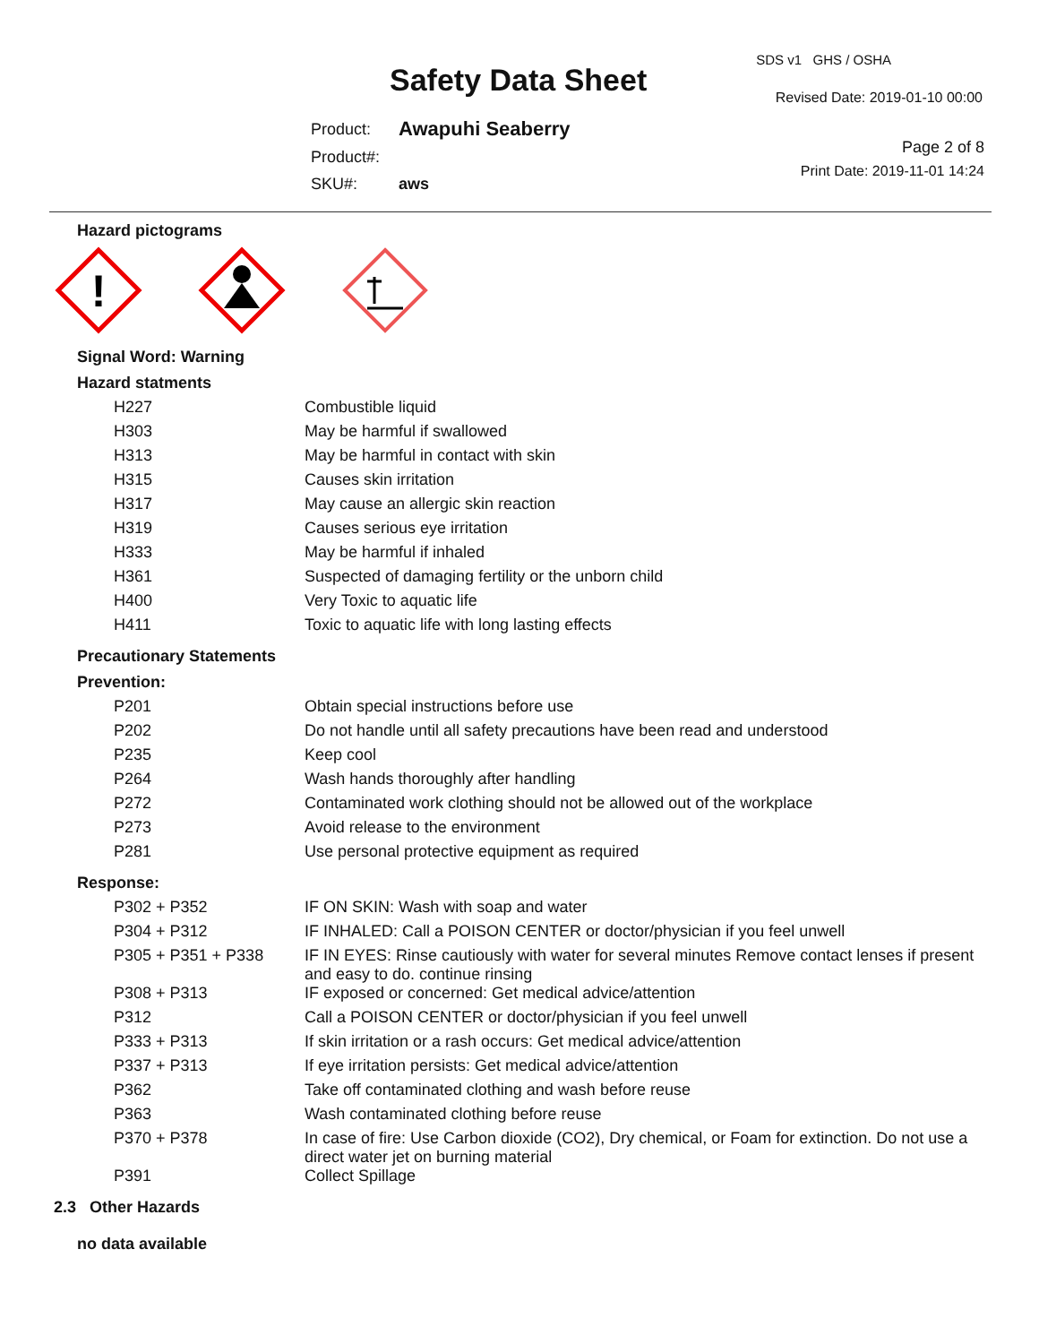Safety Data Sheet
SDS v1 GHS / OSHA
Revised Date: 2019-01-10 00:00
Page 2 of 8
Print Date: 2019-11-01 14:24
| Product: | Awapuhi Seaberry |
| Product#: | |
| SKU#: | aws |
Hazard pictograms
!
Signal Word: Warning
Hazard statments
| H227 | Combustible liquid |
| H303 | May be harmful if swallowed |
| H313 | May be harmful in contact with skin |
| H315 | Causes skin irritation |
| H317 | May cause an allergic skin reaction |
| H319 | Causes serious eye irritation |
| H333 | May be harmful if inhaled |
| H361 | Suspected of damaging fertility or the unborn child |
| H400 | Very Toxic to aquatic life |
| H411 | Toxic to aquatic life with long lasting effects |
Precautionary Statements
Prevention:
| P201 | Obtain special instructions before use |
| P202 | Do not handle until all safety precautions have been read and understood |
| P235 | Keep cool |
| P264 | Wash hands thoroughly after handling |
| P272 | Contaminated work clothing should not be allowed out of the workplace |
| P273 | Avoid release to the environment |
| P281 | Use personal protective equipment as required |
Response:
| P302 + P352 | IF ON SKIN: Wash with soap and water |
| P304 + P312 | IF INHALED: Call a POISON CENTER or doctor/physician if you feel unwell |
| P305 + P351 + P338 | IF IN EYES: Rinse cautiously with water for several minutes Remove contact lenses if present and easy to do. continue rinsing |
| P308 + P313 | IF exposed or concerned: Get medical advice/attention |
| P312 | Call a POISON CENTER or doctor/physician if you feel unwell |
| P333 + P313 | If skin irritation or a rash occurs: Get medical advice/attention |
| P337 + P313 | If eye irritation persists: Get medical advice/attention |
| P362 | Take off contaminated clothing and wash before reuse |
| P363 | Wash contaminated clothing before reuse |
| P370 + P378 | In case of fire: Use Carbon dioxide (CO2), Dry chemical, or Foam for extinction. Do not use a direct water jet on burning material |
| P391 | Collect Spillage |
2.3 Other Hazards
no data available